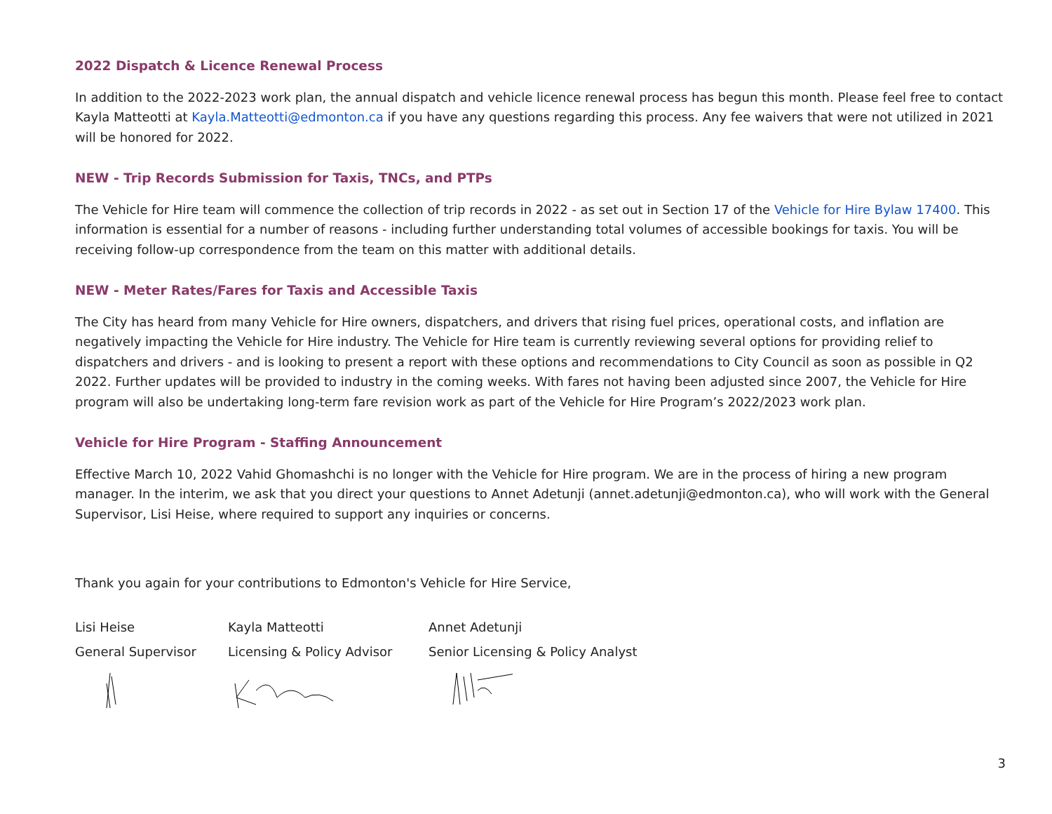2022 Dispatch & Licence Renewal Process
In addition to the 2022-2023 work plan, the annual dispatch and vehicle licence renewal process has begun this month. Please feel free to contact Kayla Matteotti at Kayla.Matteotti@edmonton.ca if you have any questions regarding this process. Any fee waivers that were not utilized in 2021 will be honored for 2022.
NEW - Trip Records Submission for Taxis, TNCs, and PTPs
The Vehicle for Hire team will commence the collection of trip records in 2022 - as set out in Section 17 of the Vehicle for Hire Bylaw 17400. This information is essential for a number of reasons - including further understanding total volumes of accessible bookings for taxis. You will be receiving follow-up correspondence from the team on this matter with additional details.
NEW - Meter Rates/Fares for Taxis and Accessible Taxis
The City has heard from many Vehicle for Hire owners, dispatchers, and drivers that rising fuel prices, operational costs, and inflation are negatively impacting the Vehicle for Hire industry. The Vehicle for Hire team is currently reviewing several options for providing relief to dispatchers and drivers - and is looking to present a report with these options and recommendations to City Council as soon as possible in Q2 2022. Further updates will be provided to industry in the coming weeks. With fares not having been adjusted since 2007, the Vehicle for Hire program will also be undertaking long-term fare revision work as part of the Vehicle for Hire Program’s 2022/2023 work plan.
Vehicle for Hire Program - Staffing Announcement
Effective March 10, 2022 Vahid Ghomashchi is no longer with the Vehicle for Hire program. We are in the process of hiring a new program manager. In the interim, we ask that you direct your questions to Annet Adetunji (annet.adetunji@edmonton.ca), who will work with the General Supervisor, Lisi Heise, where required to support any inquiries or concerns.
Thank you again for your contributions to Edmonton's Vehicle for Hire Service,
Lisi Heise
General Supervisor
Kayla Matteotti
Licensing & Policy Advisor
Annet Adetunji
Senior Licensing & Policy Analyst
3